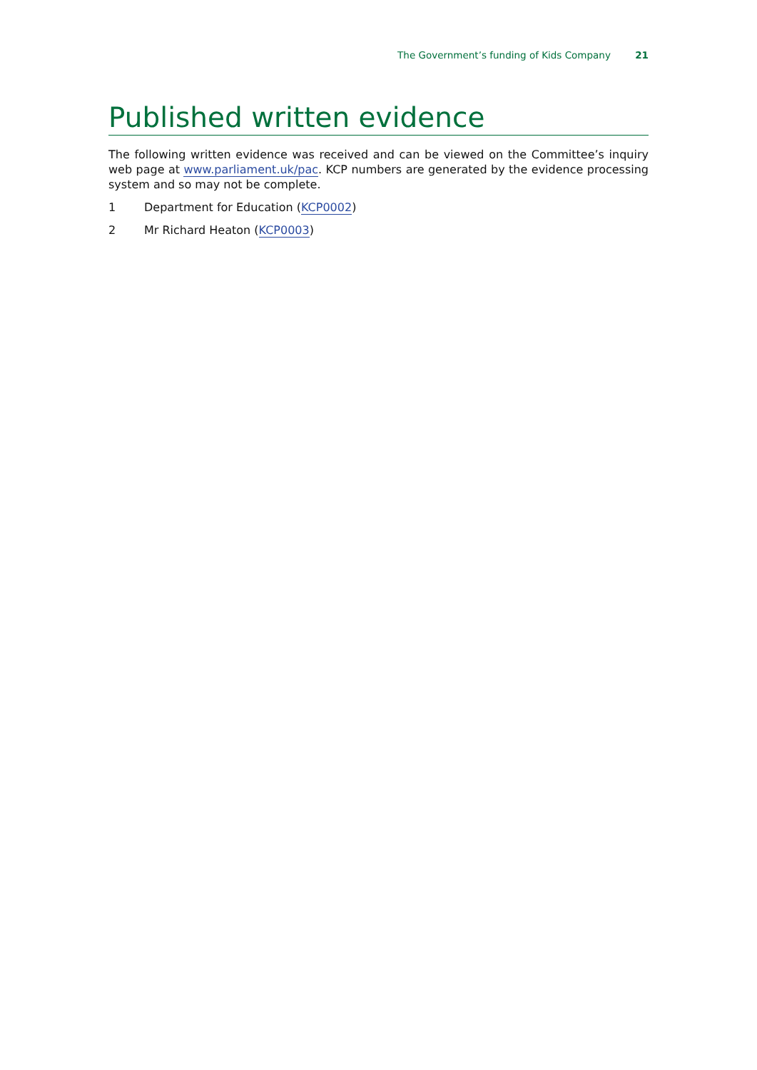The Government’s funding of Kids Company 21
Published written evidence
The following written evidence was received and can be viewed on the Committee’s inquiry web page at www.parliament.uk/pac. KCP numbers are generated by the evidence processing system and so may not be complete.
1 Department for Education (KCP0002)
2 Mr Richard Heaton (KCP0003)